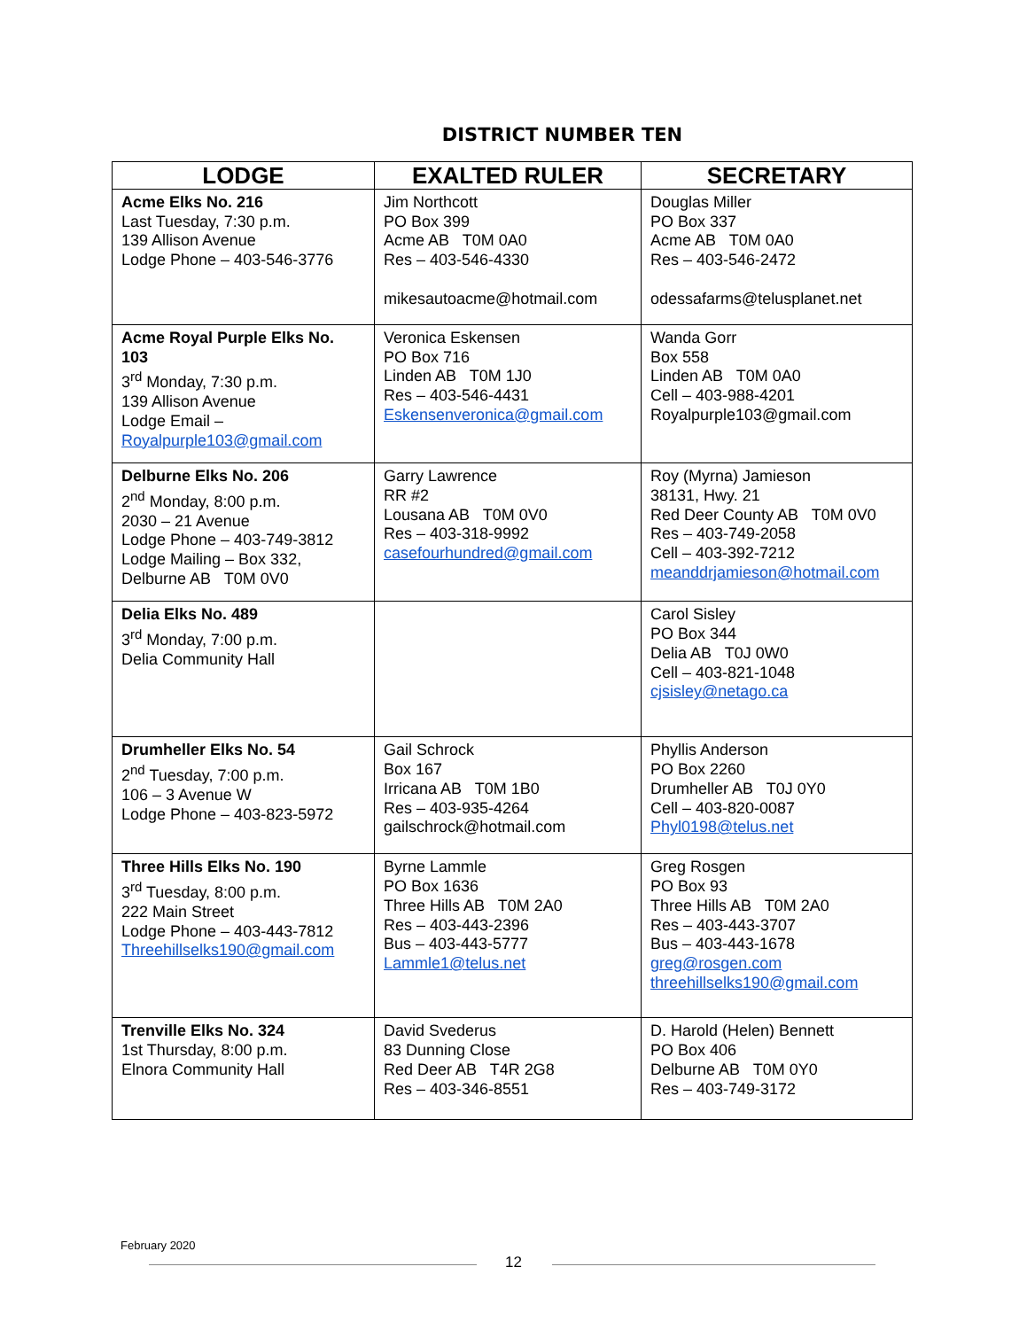DISTRICT NUMBER TEN
| LODGE | EXALTED RULER | SECRETARY |
| --- | --- | --- |
| Acme Elks No. 216 Last Tuesday, 7:30 p.m. 139 Allison Avenue Lodge Phone – 403-546-3776 | Jim Northcott PO Box 399 Acme AB T0M 0A0 Res – 403-546-4330 mikesautoacme@hotmail.com | Douglas Miller PO Box 337 Acme AB T0M 0A0 Res – 403-546-2472 odessafarms@telusplanet.net |
| Acme Royal Purple Elks No. 103 3<sup>rd</sup> Monday, 7:30 p.m. 139 Allison Avenue Lodge Email – Royalpurple103@gmail.com | Veronica Eskensen PO Box 716 Linden AB T0M 1J0 Res – 403-546-4431 Eskensenveronica@gmail.com | Wanda Gorr Box 558 Linden AB T0M 0A0 Cell – 403-988-4201 Royalpurple103@gmail.com |
| Delburne Elks No. 206 2<sup>nd</sup> Monday, 8:00 p.m. 2030 – 21 Avenue Lodge Phone – 403-749-3812 Lodge Mailing – Box 332, Delburne AB T0M 0V0 | Garry Lawrence RR #2 Lousana AB T0M 0V0 Res – 403-318-9992 casefourhundred@gmail.com | Roy (Myrna) Jamieson 38131, Hwy. 21 Red Deer County AB T0M 0V0 Res – 403-749-2058 Cell – 403-392-7212 meanddrjamieson@hotmail.com |
| Delia Elks No. 489 3<sup>rd</sup> Monday, 7:00 p.m. Delia Community Hall | | Carol Sisley PO Box 344 Delia AB T0J 0W0 Cell – 403-821-1048 cjsisley@netago.ca |
| Drumheller Elks No. 54 2<sup>nd</sup> Tuesday, 7:00 p.m. 106 – 3 Avenue W Lodge Phone – 403-823-5972 | Gail Schrock Box 167 Irricana AB T0M 1B0 Res – 403-935-4264 gailschrock@hotmail.com | Phyllis Anderson PO Box 2260 Drumheller AB T0J 0Y0 Cell – 403-820-0087 Phyl0198@telus.net |
| Three Hills Elks No. 190 3<sup>rd</sup> Tuesday, 8:00 p.m. 222 Main Street Lodge Phone – 403-443-7812 Threehillselks190@gmail.com | Byrne Lammle PO Box 1636 Three Hills AB T0M 2A0 Res – 403-443-2396 Bus – 403-443-5777 Lammle1@telus.net | Greg Rosgen PO Box 93 Three Hills AB T0M 2A0 Res – 403-443-3707 Bus – 403-443-1678 greg@rosgen.com threehillselks190@gmail.com |
| Trenville Elks No. 324 1st Thursday, 8:00 p.m. Elnora Community Hall | David Svederus 83 Dunning Close Red Deer AB T4R 2G8 Res – 403-346-8551 | D. Harold (Helen) Bennett PO Box 406 Delburne AB T0M 0Y0 Res – 403-749-3172 |
February 2020
12